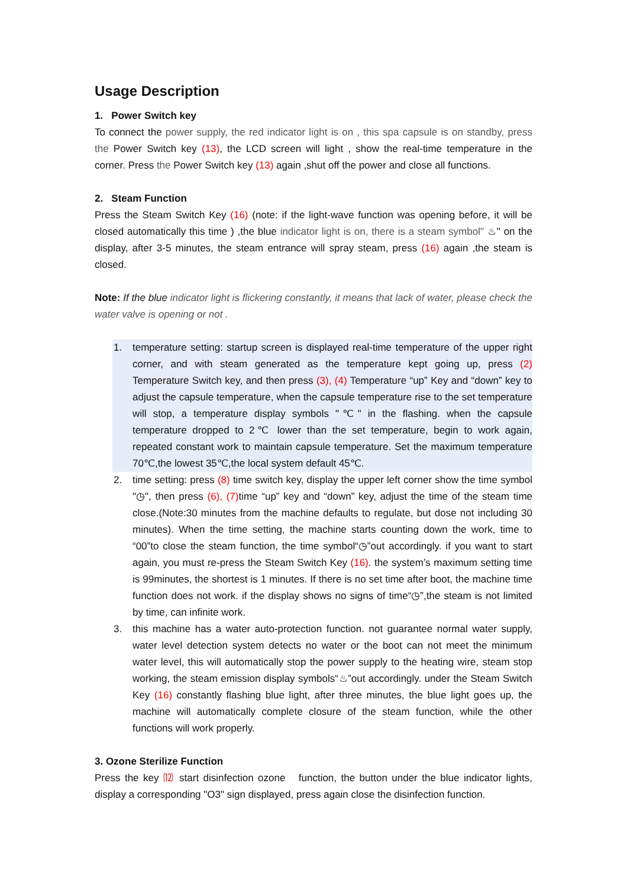Usage Description
1. Power Switch key
To connect the power supply, the red indicator light is on , this spa capsule is on standby, press the Power Switch key (13), the LCD screen will light , show the real-time temperature in the corner. Press the Power Switch key (13) again ,shut off the power and close all functions.
2. Steam Function
Press the Steam Switch Key (16) (note: if the light-wave function was opening before, it will be closed automatically this time ) ,the blue indicator light is on, there is a steam symbol" ♨" on the display, after 3-5 minutes, the steam entrance will spray steam, press (16) again ,the steam is closed.
Note: If the blue indicator light is flickering constantly, it means that lack of water, please check the water valve is opening or not .
1. temperature setting: startup screen is displayed real-time temperature of the upper right corner, and with steam generated as the temperature kept going up, press (2) Temperature Switch key, and then press (3), (4) Temperature “up” Key and “down” key to adjust the capsule temperature, when the capsule temperature rise to the set temperature will stop, a temperature display symbols "℃" in the flashing. when the capsule temperature dropped to 2℃ lower than the set temperature, begin to work again, repeated constant work to maintain capsule temperature. Set the maximum temperature 70℃,the lowest 35℃,the local system default 45℃.
2. time setting: press (8) time switch key, display the upper left corner show the time symbol "◷", then press (6), (7) time “up” key and “down” key, adjust the time of the steam time close.(Note:30 minutes from the machine defaults to regulate, but dose not including 30 minutes). When the time setting, the machine starts counting down the work, time to “00”to close the steam function, the time symbol“◷”out accordingly. if you want to start again, you must re-press the Steam Switch Key (16). the system’s maximum setting time is 99minutes, the shortest is 1 minutes. If there is no set time after boot, the machine time function does not work. if the display shows no signs of time“◷”,the steam is not limited by time, can infinite work.
3. this machine has a water auto-protection function. not guarantee normal water supply, water level detection system detects no water or the boot can not meet the minimum water level, this will automatically stop the power supply to the heating wire, steam stop working, the steam emission display symbols“♨”out accordingly. under the Steam Switch Key (16) constantly flashing blue light, after three minutes, the blue light goes up, the machine will automatically complete closure of the steam function, while the other functions will work properly.
3. Ozone Sterilize Function
Press the key ⑿ start disinfection ozone function, the button under the blue indicator lights, display a corresponding "O3" sign displayed, press again close the disinfection function.